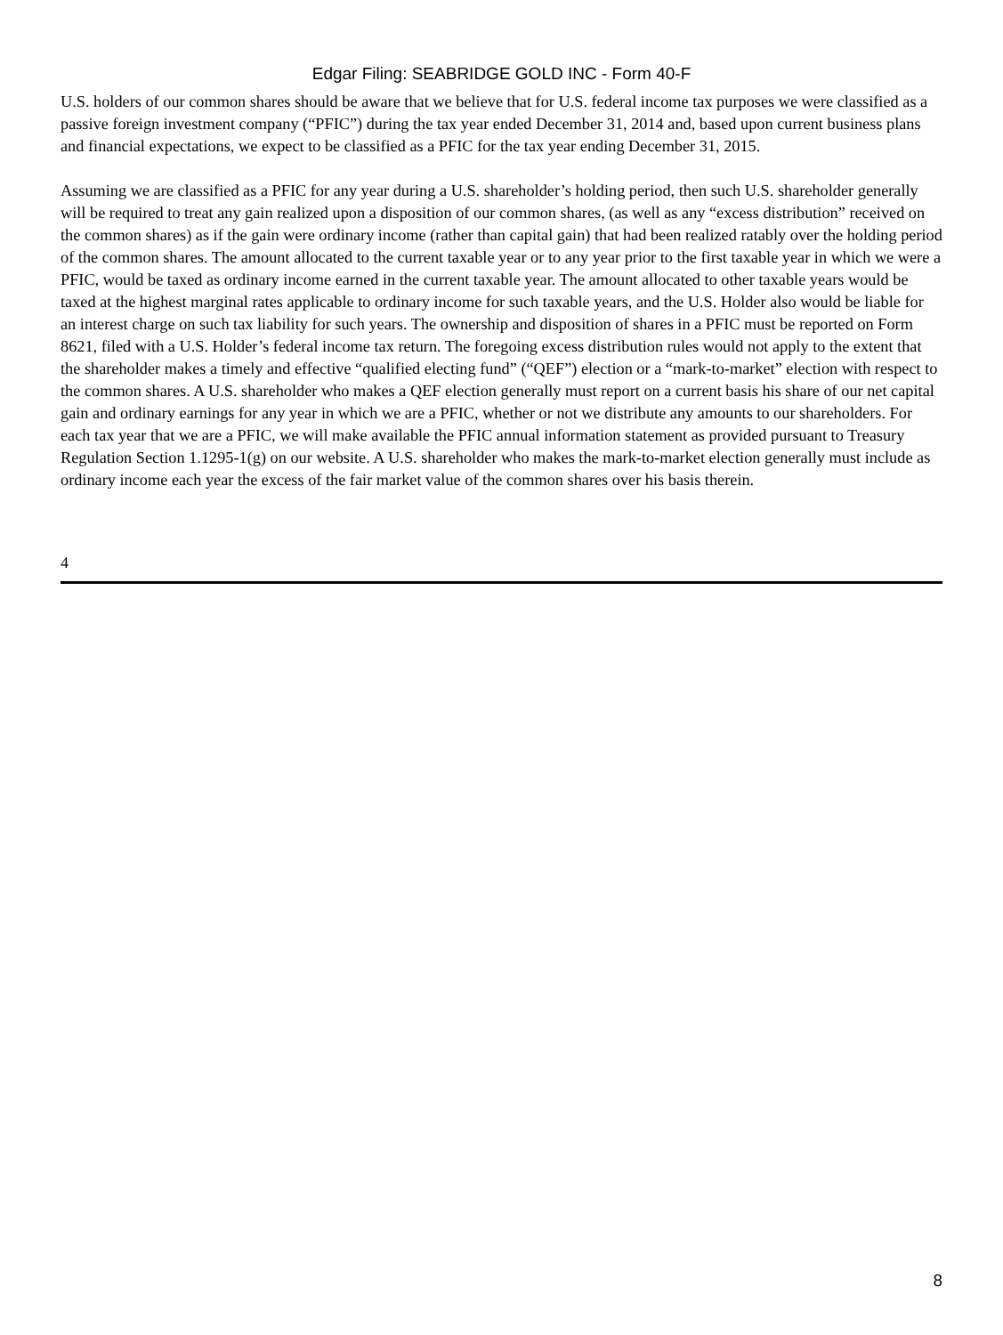Edgar Filing: SEABRIDGE GOLD INC - Form 40-F
U.S. holders of our common shares should be aware that we believe that for U.S. federal income tax purposes we were classified as a passive foreign investment company (“PFIC”) during the tax year ended December 31, 2014 and, based upon current business plans and financial expectations, we expect to be classified as a PFIC for the tax year ending December 31, 2015.
Assuming we are classified as a PFIC for any year during a U.S. shareholder’s holding period, then such U.S. shareholder generally will be required to treat any gain realized upon a disposition of our common shares, (as well as any “excess distribution” received on the common shares) as if the gain were ordinary income (rather than capital gain) that had been realized ratably over the holding period of the common shares. The amount allocated to the current taxable year or to any year prior to the first taxable year in which we were a PFIC, would be taxed as ordinary income earned in the current taxable year. The amount allocated to other taxable years would be taxed at the highest marginal rates applicable to ordinary income for such taxable years, and the U.S. Holder also would be liable for an interest charge on such tax liability for such years. The ownership and disposition of shares in a PFIC must be reported on Form 8621, filed with a U.S. Holder’s federal income tax return. The foregoing excess distribution rules would not apply to the extent that the shareholder makes a timely and effective “qualified electing fund” (“QEF”) election or a “mark-to-market” election with respect to the common shares. A U.S. shareholder who makes a QEF election generally must report on a current basis his share of our net capital gain and ordinary earnings for any year in which we are a PFIC, whether or not we distribute any amounts to our shareholders. For each tax year that we are a PFIC, we will make available the PFIC annual information statement as provided pursuant to Treasury Regulation Section 1.1295-1(g) on our website. A U.S. shareholder who makes the mark-to-market election generally must include as ordinary income each year the excess of the fair market value of the common shares over his basis therein.
4
8